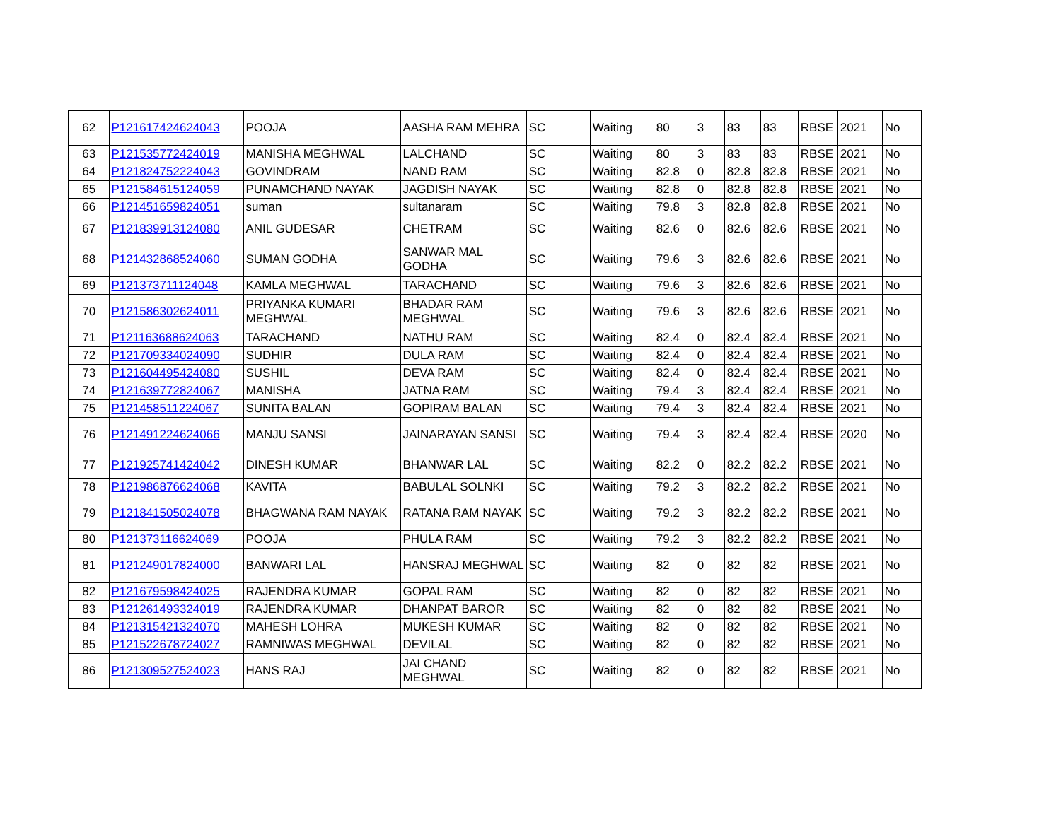| 62 | P121617424624043 | POOJA | AASHA RAM MEHRA | SC | Waiting | 80 | 3 | 83 | 83 | RBSE | 2021 | No |
| 63 | P121535772424019 | MANISHA MEGHWAL | LALCHAND | SC | Waiting | 80 | 3 | 83 | 83 | RBSE | 2021 | No |
| 64 | P121824752224043 | GOVINDRAM | NAND RAM | SC | Waiting | 82.8 | 0 | 82.8 | 82.8 | RBSE | 2021 | No |
| 65 | P121584615124059 | PUNAMCHAND NAYAK | JAGDISH NAYAK | SC | Waiting | 82.8 | 0 | 82.8 | 82.8 | RBSE | 2021 | No |
| 66 | P121451659824051 | suman | sultanaram | SC | Waiting | 79.8 | 3 | 82.8 | 82.8 | RBSE | 2021 | No |
| 67 | P121839913124080 | ANIL GUDESAR | CHETRAM | SC | Waiting | 82.6 | 0 | 82.6 | 82.6 | RBSE | 2021 | No |
| 68 | P121432868524060 | SUMAN GODHA | SANWAR MAL GODHA | SC | Waiting | 79.6 | 3 | 82.6 | 82.6 | RBSE | 2021 | No |
| 69 | P121373711124048 | KAMLA MEGHWAL | TARACHAND | SC | Waiting | 79.6 | 3 | 82.6 | 82.6 | RBSE | 2021 | No |
| 70 | P121586302624011 | PRIYANKA KUMARI MEGHWAL | BHADAR RAM MEGHWAL | SC | Waiting | 79.6 | 3 | 82.6 | 82.6 | RBSE | 2021 | No |
| 71 | P121163688624063 | TARACHAND | NATHU RAM | SC | Waiting | 82.4 | 0 | 82.4 | 82.4 | RBSE | 2021 | No |
| 72 | P121709334024090 | SUDHIR | DULA RAM | SC | Waiting | 82.4 | 0 | 82.4 | 82.4 | RBSE | 2021 | No |
| 73 | P121604495424080 | SUSHIL | DEVA RAM | SC | Waiting | 82.4 | 0 | 82.4 | 82.4 | RBSE | 2021 | No |
| 74 | P121639772824067 | MANISHA | JATNA RAM | SC | Waiting | 79.4 | 3 | 82.4 | 82.4 | RBSE | 2021 | No |
| 75 | P121458511224067 | SUNITA BALAN | GOPIRAM BALAN | SC | Waiting | 79.4 | 3 | 82.4 | 82.4 | RBSE | 2021 | No |
| 76 | P121491224624066 | MANJU SANSI | JAINARAYAN SANSI | SC | Waiting | 79.4 | 3 | 82.4 | 82.4 | RBSE | 2020 | No |
| 77 | P121925741424042 | DINESH KUMAR | BHANWAR LAL | SC | Waiting | 82.2 | 0 | 82.2 | 82.2 | RBSE | 2021 | No |
| 78 | P121986876624068 | KAVITA | BABULAL SOLNKI | SC | Waiting | 79.2 | 3 | 82.2 | 82.2 | RBSE | 2021 | No |
| 79 | P121841505024078 | BHAGWANA RAM NAYAK | RATANA RAM NAYAK | SC | Waiting | 79.2 | 3 | 82.2 | 82.2 | RBSE | 2021 | No |
| 80 | P121373116624069 | POOJA | PHULA RAM | SC | Waiting | 79.2 | 3 | 82.2 | 82.2 | RBSE | 2021 | No |
| 81 | P121249017824000 | BANWARI LAL | HANSRAJ MEGHWAL | SC | Waiting | 82 | 0 | 82 | 82 | RBSE | 2021 | No |
| 82 | P121679598424025 | RAJENDRA KUMAR | GOPAL RAM | SC | Waiting | 82 | 0 | 82 | 82 | RBSE | 2021 | No |
| 83 | P121261493324019 | RAJENDRA KUMAR | DHANPAT BAROR | SC | Waiting | 82 | 0 | 82 | 82 | RBSE | 2021 | No |
| 84 | P121315421324070 | MAHESH LOHRA | MUKESH KUMAR | SC | Waiting | 82 | 0 | 82 | 82 | RBSE | 2021 | No |
| 85 | P121522678724027 | RAMNIWAS MEGHWAL | DEVILAL | SC | Waiting | 82 | 0 | 82 | 82 | RBSE | 2021 | No |
| 86 | P121309527524023 | HANS RAJ | JAI CHAND MEGHWAL | SC | Waiting | 82 | 0 | 82 | 82 | RBSE | 2021 | No |